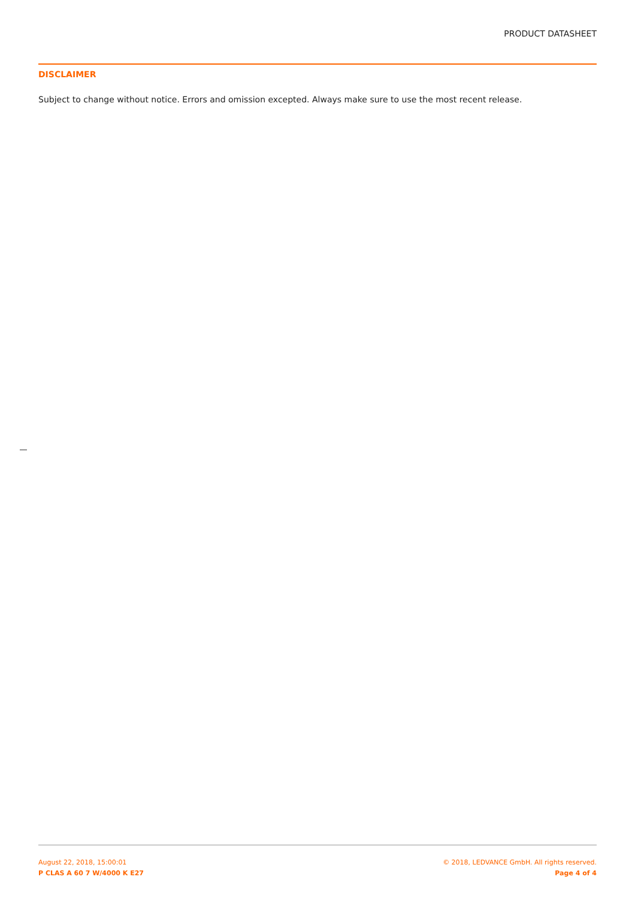PRODUCT DATASHEET
DISCLAIMER
Subject to change without notice. Errors and omission excepted. Always make sure to use the most recent release.
August 22, 2018, 15:00:01
P CLAS A 60 7 W/4000 K E27
© 2018, LEDVANCE GmbH. All rights reserved.
Page 4 of 4